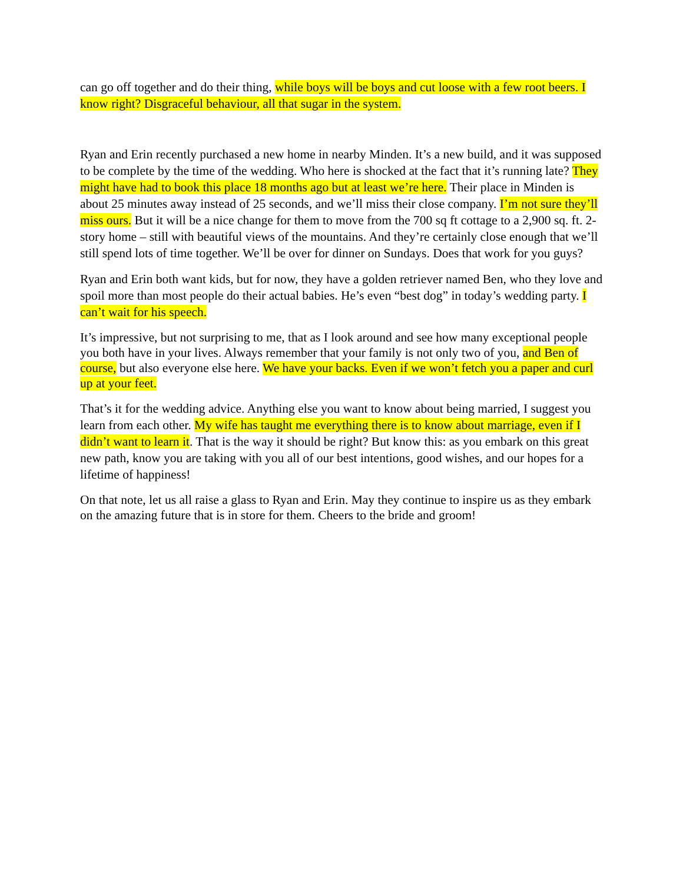can go off together and do their thing, while boys will be boys and cut loose with a few root beers. I know right? Disgraceful behaviour, all that sugar in the system.
Ryan and Erin recently purchased a new home in nearby Minden. It’s a new build, and it was supposed to be complete by the time of the wedding. Who here is shocked at the fact that it’s running late? They might have had to book this place 18 months ago but at least we’re here. Their place in Minden is about 25 minutes away instead of 25 seconds, and we’ll miss their close company. I’m not sure they’ll miss ours. But it will be a nice change for them to move from the 700 sq ft cottage to a 2,900 sq. ft. 2-story home – still with beautiful views of the mountains. And they’re certainly close enough that we’ll still spend lots of time together. We’ll be over for dinner on Sundays. Does that work for you guys?
Ryan and Erin both want kids, but for now, they have a golden retriever named Ben, who they love and spoil more than most people do their actual babies. He’s even “best dog” in today’s wedding party. I can’t wait for his speech.
It’s impressive, but not surprising to me, that as I look around and see how many exceptional people you both have in your lives. Always remember that your family is not only two of you, and Ben of course, but also everyone else here. We have your backs. Even if we won’t fetch you a paper and curl up at your feet.
That’s it for the wedding advice. Anything else you want to know about being married, I suggest you learn from each other. My wife has taught me everything there is to know about marriage, even if I didn’t want to learn it. That is the way it should be right? But know this: as you embark on this great new path, know you are taking with you all of our best intentions, good wishes, and our hopes for a lifetime of happiness!
On that note, let us all raise a glass to Ryan and Erin. May they continue to inspire us as they embark on the amazing future that is in store for them. Cheers to the bride and groom!